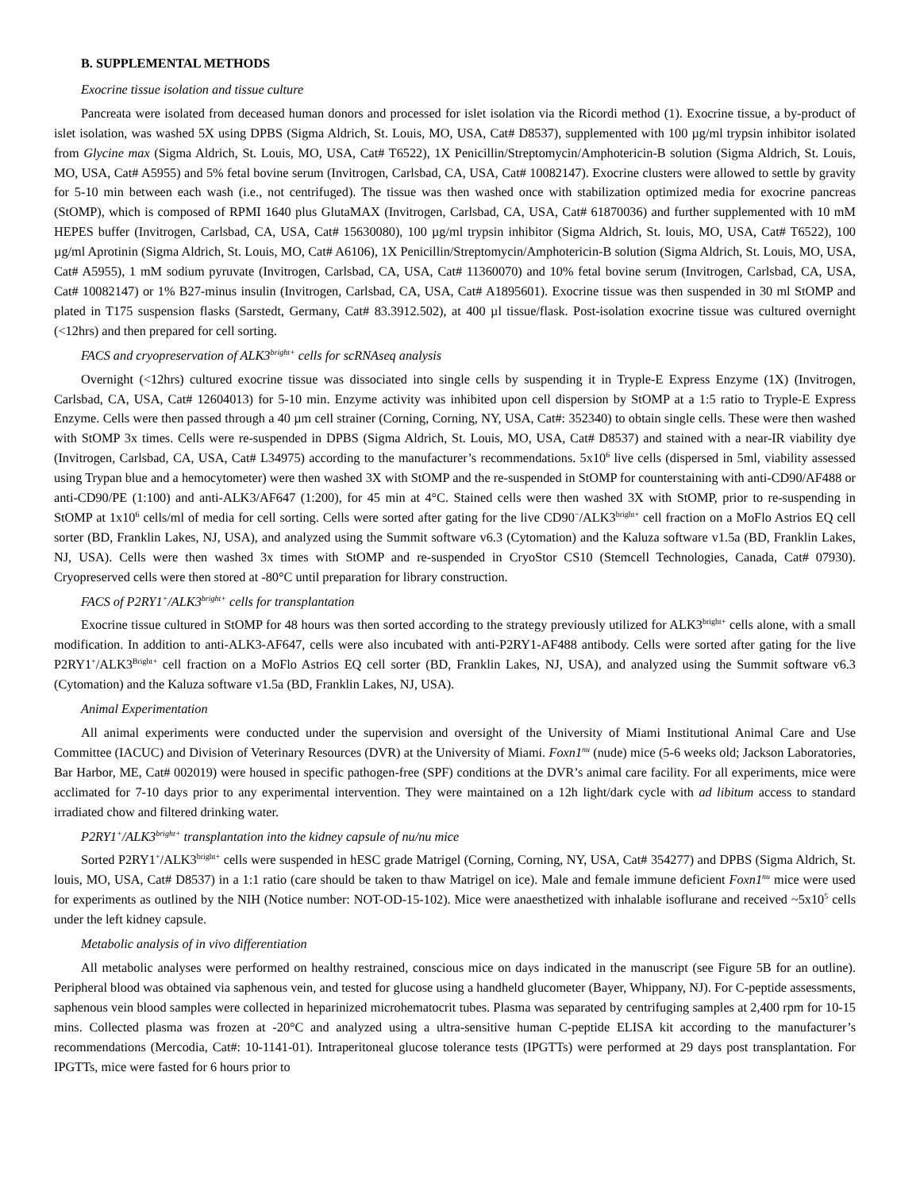B. SUPPLEMENTAL METHODS
Exocrine tissue isolation and tissue culture
Pancreata were isolated from deceased human donors and processed for islet isolation via the Ricordi method (1). Exocrine tissue, a by-product of islet isolation, was washed 5X using DPBS (Sigma Aldrich, St. Louis, MO, USA, Cat# D8537), supplemented with 100 µg/ml trypsin inhibitor isolated from Glycine max (Sigma Aldrich, St. Louis, MO, USA, Cat# T6522), 1X Penicillin/Streptomycin/Amphotericin-B solution (Sigma Aldrich, St. Louis, MO, USA, Cat# A5955) and 5% fetal bovine serum (Invitrogen, Carlsbad, CA, USA, Cat# 10082147). Exocrine clusters were allowed to settle by gravity for 5-10 min between each wash (i.e., not centrifuged). The tissue was then washed once with stabilization optimized media for exocrine pancreas (StOMP), which is composed of RPMI 1640 plus GlutaMAX (Invitrogen, Carlsbad, CA, USA, Cat# 61870036) and further supplemented with 10 mM HEPES buffer (Invitrogen, Carlsbad, CA, USA, Cat# 15630080), 100 µg/ml trypsin inhibitor (Sigma Aldrich, St. louis, MO, USA, Cat# T6522), 100 µg/ml Aprotinin (Sigma Aldrich, St. Louis, MO, Cat# A6106), 1X Penicillin/Streptomycin/Amphotericin-B solution (Sigma Aldrich, St. Louis, MO, USA, Cat# A5955), 1 mM sodium pyruvate (Invitrogen, Carlsbad, CA, USA, Cat# 11360070) and 10% fetal bovine serum (Invitrogen, Carlsbad, CA, USA, Cat# 10082147) or 1% B27-minus insulin (Invitrogen, Carlsbad, CA, USA, Cat# A1895601). Exocrine tissue was then suspended in 30 ml StOMP and plated in T175 suspension flasks (Sarstedt, Germany, Cat# 83.3912.502), at 400 µl tissue/flask. Post-isolation exocrine tissue was cultured overnight (<12hrs) and then prepared for cell sorting.
FACS and cryopreservation of ALK3<sup>bright+</sup> cells for scRNAseq analysis
Overnight (<12hrs) cultured exocrine tissue was dissociated into single cells by suspending it in Tryple-E Express Enzyme (1X) (Invitrogen, Carlsbad, CA, USA, Cat# 12604013) for 5-10 min. Enzyme activity was inhibited upon cell dispersion by StOMP at a 1:5 ratio to Tryple-E Express Enzyme. Cells were then passed through a 40 µm cell strainer (Corning, Corning, NY, USA, Cat#: 352340) to obtain single cells. These were then washed with StOMP 3x times. Cells were re-suspended in DPBS (Sigma Aldrich, St. Louis, MO, USA, Cat# D8537) and stained with a near-IR viability dye (Invitrogen, Carlsbad, CA, USA, Cat# L34975) according to the manufacturer’s recommendations. 5x10<sup>6</sup> live cells (dispersed in 5ml, viability assessed using Trypan blue and a hemocytometer) were then washed 3X with StOMP and the re-suspended in StOMP for counterstaining with anti-CD90/AF488 or anti-CD90/PE (1:100) and anti-ALK3/AF647 (1:200), for 45 min at 4°C. Stained cells were then washed 3X with StOMP, prior to re-suspending in StOMP at 1x10<sup>6</sup> cells/ml of media for cell sorting. Cells were sorted after gating for the live CD90<sup>−</sup>/ALK3<sup>bright+</sup> cell fraction on a MoFlo Astrios EQ cell sorter (BD, Franklin Lakes, NJ, USA), and analyzed using the Summit software v6.3 (Cytomation) and the Kaluza software v1.5a (BD, Franklin Lakes, NJ, USA). Cells were then washed 3x times with StOMP and re-suspended in CryoStor CS10 (Stemcell Technologies, Canada, Cat# 07930). Cryopreserved cells were then stored at -80°C until preparation for library construction.
FACS of P2RY1<sup>+</sup>/ALK3<sup>bright+</sup> cells for transplantation
Exocrine tissue cultured in StOMP for 48 hours was then sorted according to the strategy previously utilized for ALK3<sup>bright+</sup> cells alone, with a small modification. In addition to anti-ALK3-AF647, cells were also incubated with anti-P2RY1-AF488 antibody. Cells were sorted after gating for the live P2RY1<sup>+</sup>/ALK3<sup>Bright+</sup> cell fraction on a MoFlo Astrios EQ cell sorter (BD, Franklin Lakes, NJ, USA), and analyzed using the Summit software v6.3 (Cytomation) and the Kaluza software v1.5a (BD, Franklin Lakes, NJ, USA).
Animal Experimentation
All animal experiments were conducted under the supervision and oversight of the University of Miami Institutional Animal Care and Use Committee (IACUC) and Division of Veterinary Resources (DVR) at the University of Miami. Foxn1<sup>nu</sup> (nude) mice (5-6 weeks old; Jackson Laboratories, Bar Harbor, ME, Cat# 002019) were housed in specific pathogen-free (SPF) conditions at the DVR’s animal care facility. For all experiments, mice were acclimated for 7-10 days prior to any experimental intervention. They were maintained on a 12h light/dark cycle with ad libitum access to standard irradiated chow and filtered drinking water.
P2RY1<sup>+</sup>/ALK3<sup>bright+</sup> transplantation into the kidney capsule of nu/nu mice
Sorted P2RY1<sup>+</sup>/ALK3<sup>bright+</sup> cells were suspended in hESC grade Matrigel (Corning, Corning, NY, USA, Cat# 354277) and DPBS (Sigma Aldrich, St. louis, MO, USA, Cat# D8537) in a 1:1 ratio (care should be taken to thaw Matrigel on ice). Male and female immune deficient Foxn1<sup>nu</sup> mice were used for experiments as outlined by the NIH (Notice number: NOT-OD-15-102). Mice were anaesthetized with inhalable isoflurane and received ~5x10<sup>5</sup> cells under the left kidney capsule.
Metabolic analysis of in vivo differentiation
All metabolic analyses were performed on healthy restrained, conscious mice on days indicated in the manuscript (see Figure 5B for an outline). Peripheral blood was obtained via saphenous vein, and tested for glucose using a handheld glucometer (Bayer, Whippany, NJ). For C-peptide assessments, saphenous vein blood samples were collected in heparinized microhematocrit tubes. Plasma was separated by centrifuging samples at 2,400 rpm for 10-15 mins. Collected plasma was frozen at -20°C and analyzed using a ultra-sensitive human C-peptide ELISA kit according to the manufacturer’s recommendations (Mercodia, Cat#: 10-1141-01). Intraperitoneal glucose tolerance tests (IPGTTs) were performed at 29 days post transplantation. For IPGTTs, mice were fasted for 6 hours prior to